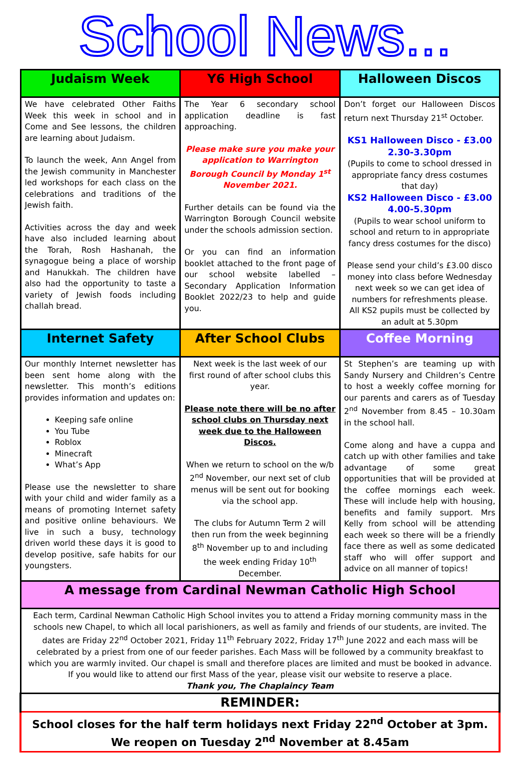School News...
| Judaism Week | Y6 High School | Halloween Discos |
| --- | --- | --- |
| We have celebrated Other Faiths Week this week in school and in Come and See lessons, the children are learning about Judaism. To launch the week, Ann Angel from the Jewish community in Manchester led workshops for each class on the celebrations and traditions of the Jewish faith. Activities across the day and week have also included learning about the Torah, Rosh Hashanah, the synagogue being a place of worship and Hanukkah. The children have also had the opportunity to taste a variety of Jewish foods including challah bread. | The Year 6 secondary school application deadline is fast approaching. Please make sure you make your application to Warrington Borough Council by Monday 1<sup>st</sup> November 2021. Further details can be found via the Warrington Borough Council website under the schools admission section. Or you can find an information booklet attached to the front page of our school website labelled – Secondary Application Information Booklet 2022/23 to help and guide you. | Don’t forget our Halloween Discos return next Thursday 21<sup>st</sup> October. KS1 Halloween Disco - £3.00 2.30-3.30pm (Pupils to come to school dressed in appropriate fancy dress costumes that day) KS2 Halloween Disco - £3.00 4.00-5.30pm (Pupils to wear school uniform to school and return to in appropriate fancy dress costumes for the disco) Please send your child’s £3.00 disco money into class before Wednesday next week so we can get idea of numbers for refreshments please. All KS2 pupils must be collected by an adult at 5.30pm |
| Internet Safety | After School Clubs | Coffee Morning |
| Our monthly Internet newsletter has been sent home along with the newsletter. This month’s editions provides information and updates on: Keeping safe online You Tube Roblox Minecraft What’s App Please use the newsletter to share with your child and wider family as a means of promoting Internet safety and positive online behaviours. We live in such a busy, technology driven world these days it is good to develop positive, safe habits for our youngsters. | Next week is the last week of our first round of after school clubs this year. Please note there will be no after school clubs on Thursday next week due to the Halloween Discos. When we return to school on the w/b 2<sup>nd</sup> November, our next set of club menus will be sent out for booking via the school app. The clubs for Autumn Term 2 will then run from the week beginning 8<sup>th</sup> November up to and including the week ending Friday 10<sup>th</sup> December. | St Stephen’s are teaming up with Sandy Nursery and Children’s Centre to host a weekly coffee morning for our parents and carers as of Tuesday 2<sup>nd</sup> November from 8.45 – 10.30am in the school hall. Come along and have a cuppa and catch up with other families and take advantage of some great opportunities that will be provided at the coffee mornings each week. These will include help with housing, benefits and family support. Mrs Kelly from school will be attending each week so there will be a friendly face there as well as some dedicated staff who will offer support and advice on all manner of topics! |
| A message from Cardinal Newman Catholic High School | | |
| Each term, Cardinal Newman Catholic High School invites you to attend a Friday morning community mass in the schools new Chapel, to which all local parishioners, as well as family and friends of our students, are invited. The dates are Friday 22<sup>nd</sup> October 2021, Friday 11<sup>th</sup> February 2022, Friday 17<sup>th</sup> June 2022 and each mass will be celebrated by a priest from one of our feeder parishes. Each Mass will be followed by a community breakfast to which you are warmly invited. Our chapel is small and therefore places are limited and must be booked in advance. If you would like to attend our first Mass of the year, please visit our website to reserve a place. Thank you, The Chaplaincy Team | | |
| REMINDER: | | |
| School closes for the half term holidays next Friday 22<sup>nd</sup> October at 3pm. We reopen on Tuesday 2<sup>nd</sup> November at 8.45am | | |